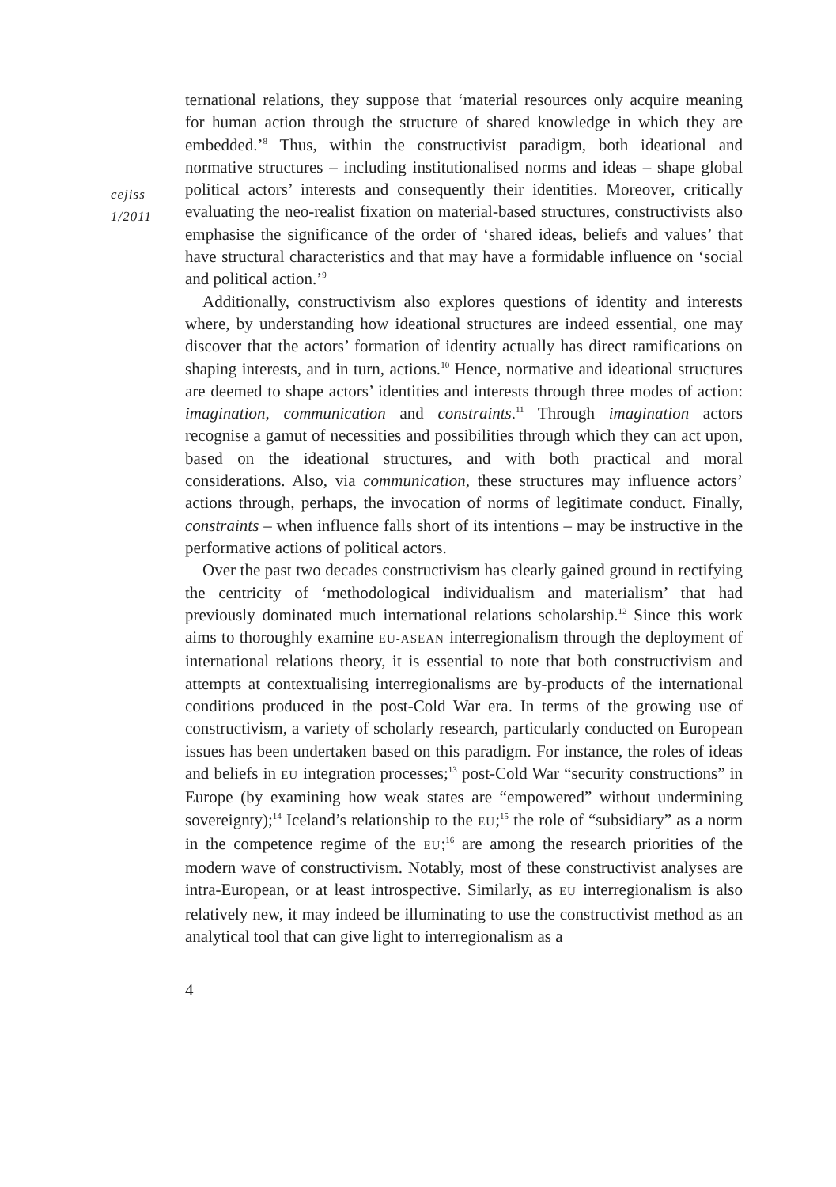cejiss
1/2011
ternational relations, they suppose that ‘material resources only acquire meaning for human action through the structure of shared knowledge in which they are embedded.’<sup>8</sup> Thus, within the constructivist paradigm, both ideational and normative structures – including institutionalised norms and ideas – shape global political actors’ interests and consequently their identities. Moreover, critically evaluating the neo-realist fixation on material-based structures, constructivists also emphasise the significance of the order of ‘shared ideas, beliefs and values’ that have structural characteristics and that may have a formidable influence on ‘social and political action.’<sup>9</sup>
Additionally, constructivism also explores questions of identity and interests where, by understanding how ideational structures are indeed essential, one may discover that the actors’ formation of identity actually has direct ramifications on shaping interests, and in turn, actions.<sup>10</sup> Hence, normative and ideational structures are deemed to shape actors’ identities and interests through three modes of action: imagination, communication and constraints.<sup>11</sup> Through imagination actors recognise a gamut of necessities and possibilities through which they can act upon, based on the ideational structures, and with both practical and moral considerations. Also, via communication, these structures may influence actors’ actions through, perhaps, the invocation of norms of legitimate conduct. Finally, constraints – when influence falls short of its intentions – may be instructive in the performative actions of political actors.
Over the past two decades constructivism has clearly gained ground in rectifying the centricity of ‘methodological individualism and materialism’ that had previously dominated much international relations scholarship.<sup>12</sup> Since this work aims to thoroughly examine EU-ASEAN interregionalism through the deployment of international relations theory, it is essential to note that both constructivism and attempts at contextualising interregionalisms are by-products of the international conditions produced in the post-Cold War era. In terms of the growing use of constructivism, a variety of scholarly research, particularly conducted on European issues has been undertaken based on this paradigm. For instance, the roles of ideas and beliefs in EU integration processes;<sup>13</sup> post-Cold War “security constructions” in Europe (by examining how weak states are “empowered” without undermining sovereignty);<sup>14</sup> Iceland’s relationship to the EU;<sup>15</sup> the role of “subsidiary” as a norm in the competence regime of the EU;<sup>16</sup> are among the research priorities of the modern wave of constructivism. Notably, most of these constructivist analyses are intra-European, or at least introspective. Similarly, as EU interregionalism is also relatively new, it may indeed be illuminating to use the constructivist method as an analytical tool that can give light to interregionalism as a
4